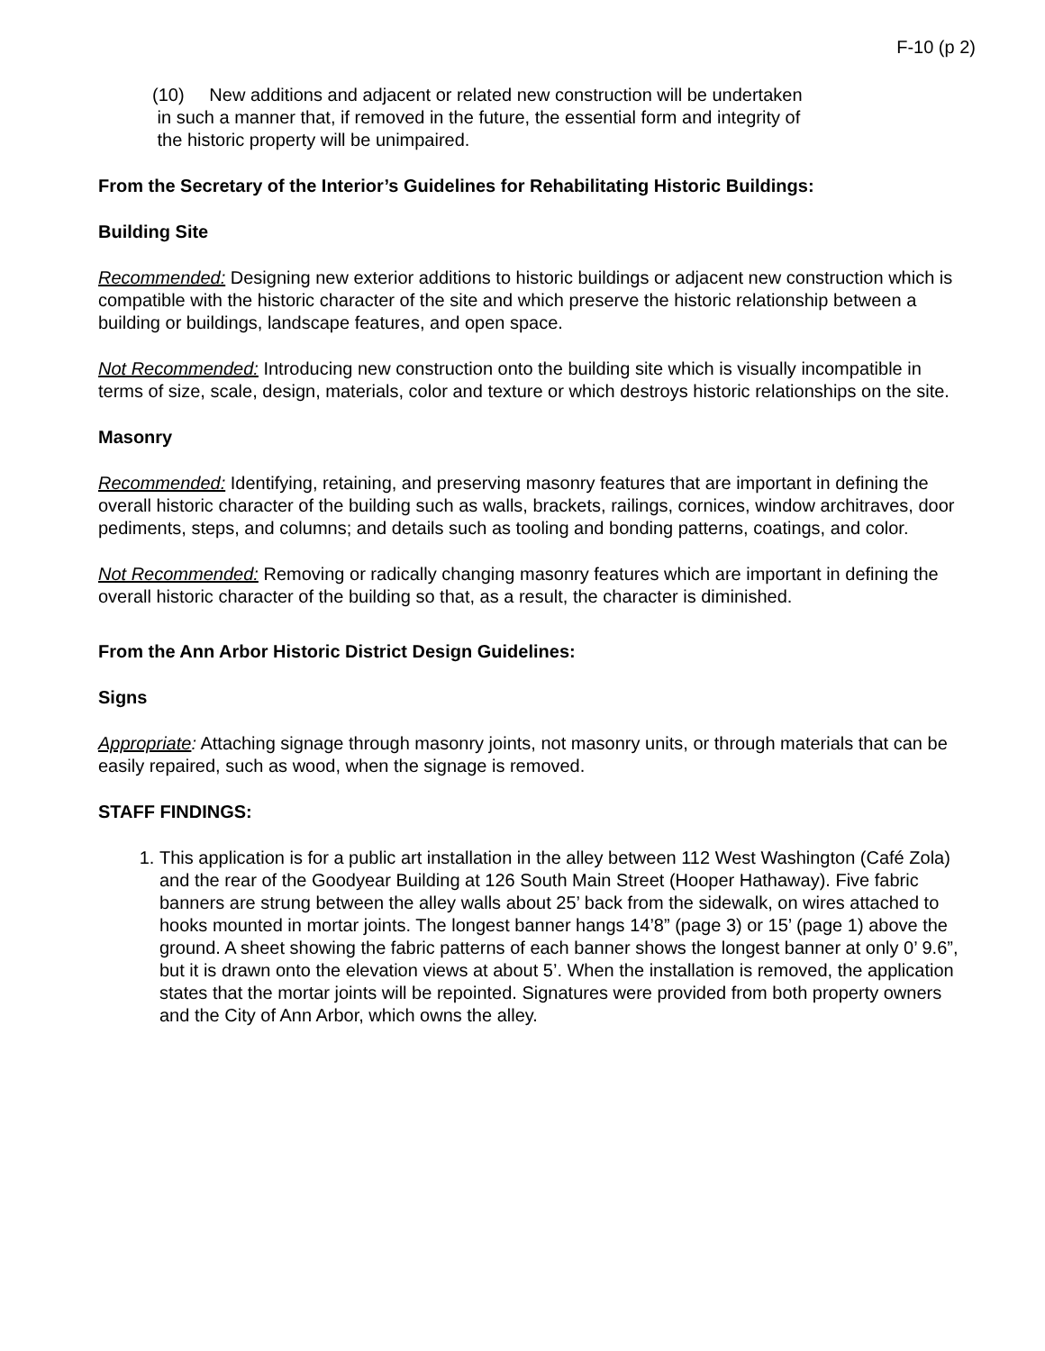F-10 (p 2)
(10) New additions and adjacent or related new construction will be undertaken
in such a manner that, if removed in the future, the essential form and integrity of
the historic property will be unimpaired.
From the Secretary of the Interior’s Guidelines for Rehabilitating Historic Buildings:
Building Site
Recommended: Designing new exterior additions to historic buildings or adjacent new construction which is compatible with the historic character of the site and which preserve the historic relationship between a building or buildings, landscape features, and open space.
Not Recommended: Introducing new construction onto the building site which is visually incompatible in terms of size, scale, design, materials, color and texture or which destroys historic relationships on the site.
Masonry
Recommended: Identifying, retaining, and preserving masonry features that are important in defining the overall historic character of the building such as walls, brackets, railings, cornices, window architraves, door pediments, steps, and columns; and details such as tooling and bonding patterns, coatings, and color.
Not Recommended: Removing or radically changing masonry features which are important in defining the overall historic character of the building so that, as a result, the character is diminished.
From the Ann Arbor Historic District Design Guidelines:
Signs
Appropriate: Attaching signage through masonry joints, not masonry units, or through materials that can be easily repaired, such as wood, when the signage is removed.
STAFF FINDINGS:
1. This application is for a public art installation in the alley between 112 West Washington (Café Zola) and the rear of the Goodyear Building at 126 South Main Street (Hooper Hathaway). Five fabric banners are strung between the alley walls about 25’ back from the sidewalk, on wires attached to hooks mounted in mortar joints. The longest banner hangs 14’8” (page 3) or 15’ (page 1) above the ground. A sheet showing the fabric patterns of each banner shows the longest banner at only 0’ 9.6”, but it is drawn onto the elevation views at about 5’. When the installation is removed, the application states that the mortar joints will be repointed. Signatures were provided from both property owners and the City of Ann Arbor, which owns the alley.